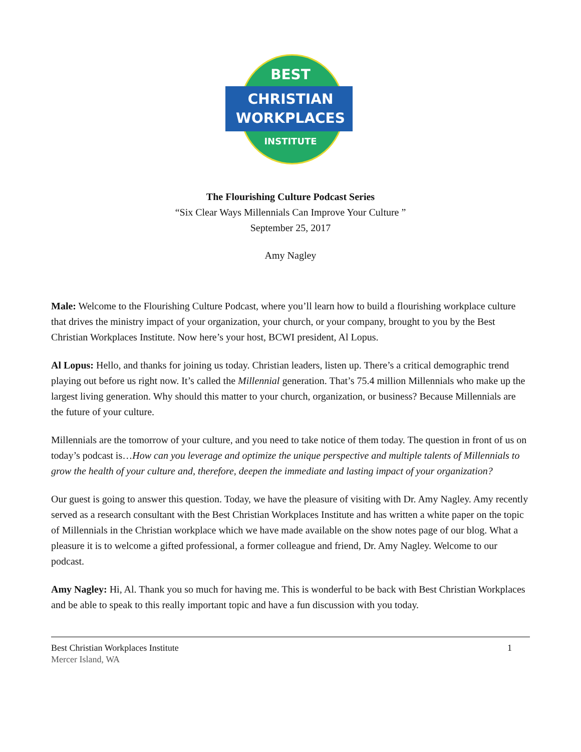BEST
CHRISTIAN
WORKPLACES
INSTITUTE
The Flourishing Culture Podcast Series
“Six Clear Ways Millennials Can Improve Your Culture ”
September 25, 2017
Amy Nagley
Male: Welcome to the Flourishing Culture Podcast, where you’ll learn how to build a flourishing workplace culture that drives the ministry impact of your organization, your church, or your company, brought to you by the Best Christian Workplaces Institute. Now here’s your host, BCWI president, Al Lopus.
Al Lopus: Hello, and thanks for joining us today. Christian leaders, listen up. There’s a critical demographic trend playing out before us right now. It’s called the Millennial generation. That’s 75.4 million Millennials who make up the largest living generation. Why should this matter to your church, organization, or business? Because Millennials are the future of your culture.
Millennials are the tomorrow of your culture, and you need to take notice of them today. The question in front of us on today’s podcast is…How can you leverage and optimize the unique perspective and multiple talents of Millennials to grow the health of your culture and, therefore, deepen the immediate and lasting impact of your organization?
Our guest is going to answer this question. Today, we have the pleasure of visiting with Dr. Amy Nagley. Amy recently served as a research consultant with the Best Christian Workplaces Institute and has written a white paper on the topic of Millennials in the Christian workplace which we have made available on the show notes page of our blog. What a pleasure it is to welcome a gifted professional, a former colleague and friend, Dr. Amy Nagley. Welcome to our podcast.
Amy Nagley: Hi, Al. Thank you so much for having me. This is wonderful to be back with Best Christian Workplaces and be able to speak to this really important topic and have a fun discussion with you today.
Best Christian Workplaces Institute
Mercer Island, WA
1